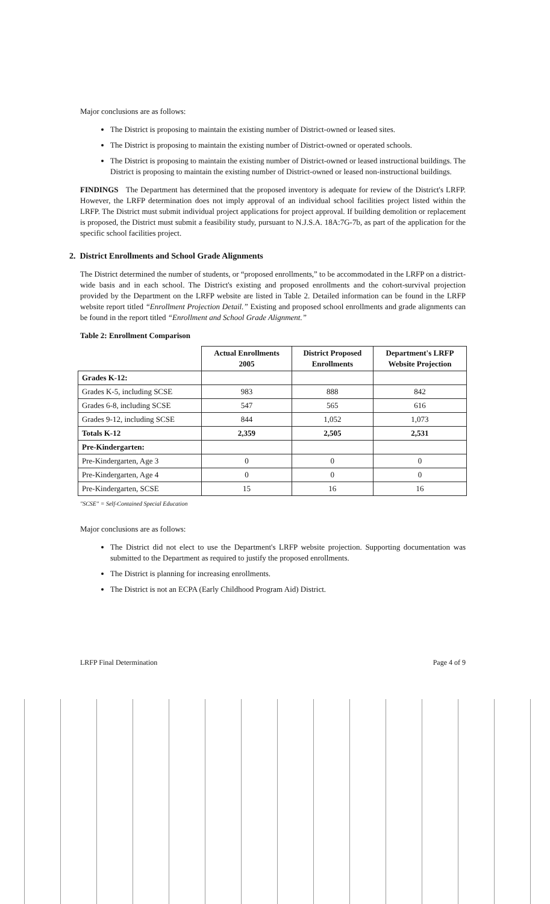Major conclusions are as follows:
The District is proposing to maintain the existing number of District-owned or leased sites.
The District is proposing to maintain the existing number of District-owned or operated schools.
The District is proposing to maintain the existing number of District-owned or leased instructional buildings. The District is proposing to maintain the existing number of District-owned or leased non-instructional buildings.
FINDINGS The Department has determined that the proposed inventory is adequate for review of the District's LRFP. However, the LRFP determination does not imply approval of an individual school facilities project listed within the LRFP. The District must submit individual project applications for project approval. If building demolition or replacement is proposed, the District must submit a feasibility study, pursuant to N.J.S.A. 18A:7G-7b, as part of the application for the specific school facilities project.
2. District Enrollments and School Grade Alignments
The District determined the number of students, or “proposed enrollments,” to be accommodated in the LRFP on a district-wide basis and in each school. The District's existing and proposed enrollments and the cohort-survival projection provided by the Department on the LRFP website are listed in Table 2. Detailed information can be found in the LRFP website report titled “Enrollment Projection Detail.” Existing and proposed school enrollments and grade alignments can be found in the report titled “Enrollment and School Grade Alignment.”
Table 2: Enrollment Comparison
| | Actual Enrollments 2005 | District Proposed Enrollments | Department's LRFP Website Projection |
| --- | --- | --- | --- |
| Grades K-12: | | | |
| Grades K-5, including SCSE | 983 | 888 | 842 |
| Grades 6-8, including SCSE | 547 | 565 | 616 |
| Grades 9-12, including SCSE | 844 | 1,052 | 1,073 |
| Totals K-12 | 2,359 | 2,505 | 2,531 |
| Pre-Kindergarten: | | | |
| Pre-Kindergarten, Age 3 | 0 | 0 | 0 |
| Pre-Kindergarten, Age 4 | 0 | 0 | 0 |
| Pre-Kindergarten, SCSE | 15 | 16 | 16 |
"SCSE" = Self-Contained Special Education
Major conclusions are as follows:
The District did not elect to use the Department's LRFP website projection. Supporting documentation was submitted to the Department as required to justify the proposed enrollments.
The District is planning for increasing enrollments.
The District is not an ECPA (Early Childhood Program Aid) District.
LRFP Final Determination Page 4 of 9